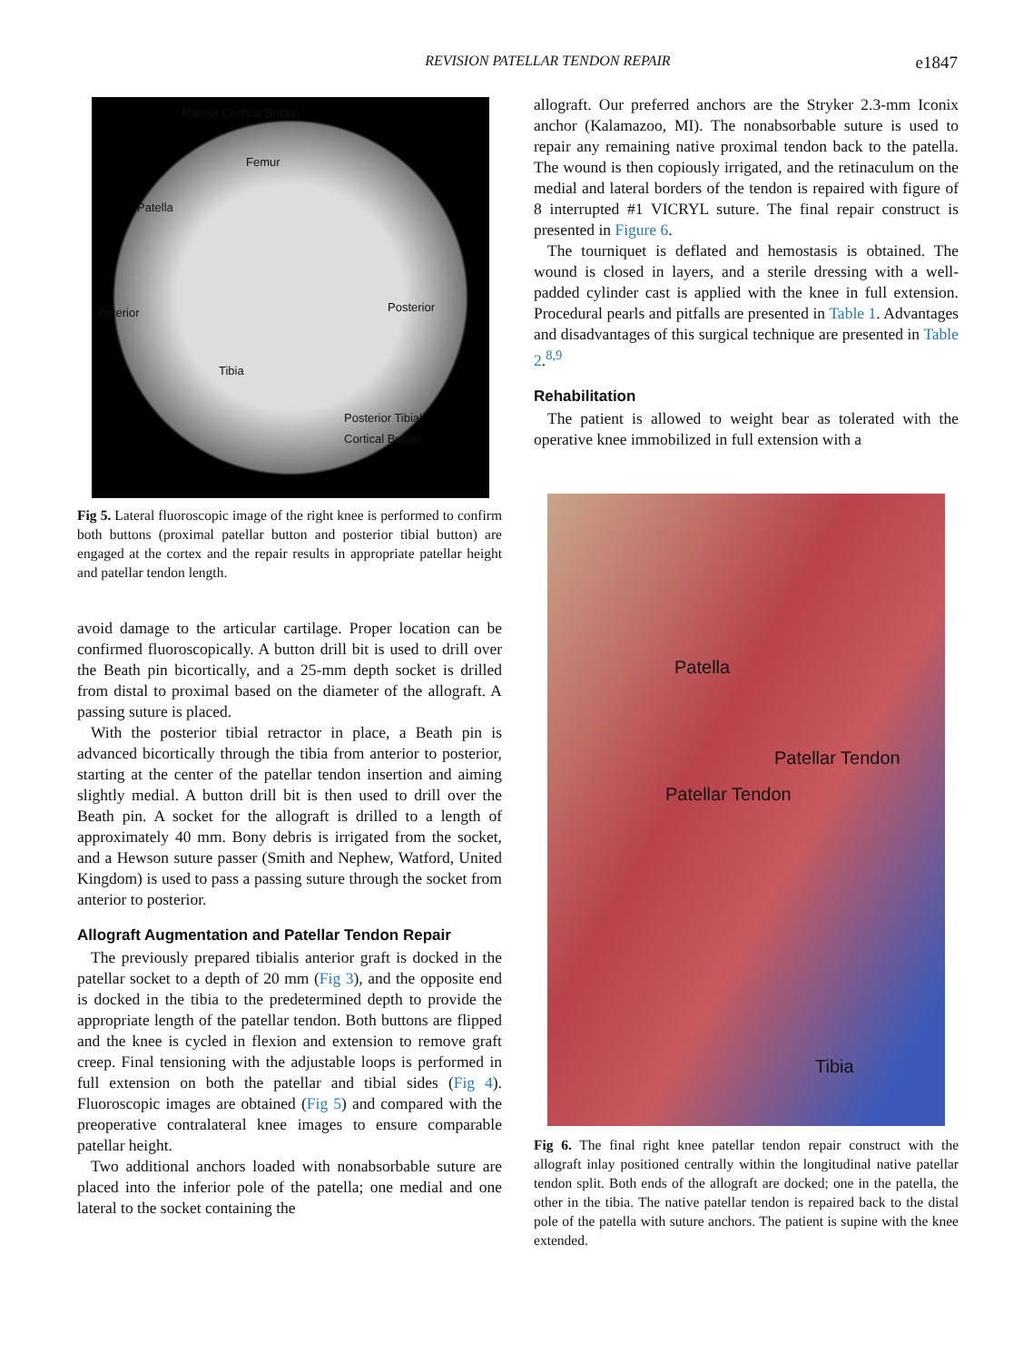REVISION PATELLAR TENDON REPAIR e1847
Patella Cortical Button
Femur
Patella
Anterior Posterior
Tibia
Posterior Tibial
Cortical Button
Fig 5. Lateral fluoroscopic image of the right knee is performed to confirm both buttons (proximal patellar button and posterior tibial button) are engaged at the cortex and the repair results in appropriate patellar height and patellar tendon length.
avoid damage to the articular cartilage. Proper location can be confirmed fluoroscopically. A button drill bit is used to drill over the Beath pin bicortically, and a 25-mm depth socket is drilled from distal to proximal based on the diameter of the allograft. A passing suture is placed.
With the posterior tibial retractor in place, a Beath pin is advanced bicortically through the tibia from anterior to posterior, starting at the center of the patellar tendon insertion and aiming slightly medial. A button drill bit is then used to drill over the Beath pin. A socket for the allograft is drilled to a length of approximately 40 mm. Bony debris is irrigated from the socket, and a Hewson suture passer (Smith and Nephew, Watford, United Kingdom) is used to pass a passing suture through the socket from anterior to posterior.
Allograft Augmentation and Patellar Tendon Repair
The previously prepared tibialis anterior graft is docked in the patellar socket to a depth of 20 mm (Fig 3), and the opposite end is docked in the tibia to the predetermined depth to provide the appropriate length of the patellar tendon. Both buttons are flipped and the knee is cycled in flexion and extension to remove graft creep. Final tensioning with the adjustable loops is performed in full extension on both the patellar and tibial sides (Fig 4). Fluoroscopic images are obtained (Fig 5) and compared with the preoperative contralateral knee images to ensure comparable patellar height.
Two additional anchors loaded with nonabsorbable suture are placed into the inferior pole of the patella; one medial and one lateral to the socket containing the
allograft. Our preferred anchors are the Stryker 2.3-mm Iconix anchor (Kalamazoo, MI). The nonabsorbable suture is used to repair any remaining native proximal tendon back to the patella. The wound is then copiously irrigated, and the retinaculum on the medial and lateral borders of the tendon is repaired with figure of 8 interrupted #1 VICRYL suture. The final repair construct is presented in Figure 6.
The tourniquet is deflated and hemostasis is obtained. The wound is closed in layers, and a sterile dressing with a well-padded cylinder cast is applied with the knee in full extension. Procedural pearls and pitfalls are presented in Table 1. Advantages and disadvantages of this surgical technique are presented in Table 2.<sup>8,9</sup>
Rehabilitation
The patient is allowed to weight bear as tolerated with the operative knee immobilized in full extension with a
Patella
Patellar Tendon
Patellar Tendon
Tibia
Fig 6. The final right knee patellar tendon repair construct with the allograft inlay positioned centrally within the longitudinal native patellar tendon split. Both ends of the allograft are docked; one in the patella, the other in the tibia. The native patellar tendon is repaired back to the distal pole of the patella with suture anchors. The patient is supine with the knee extended.